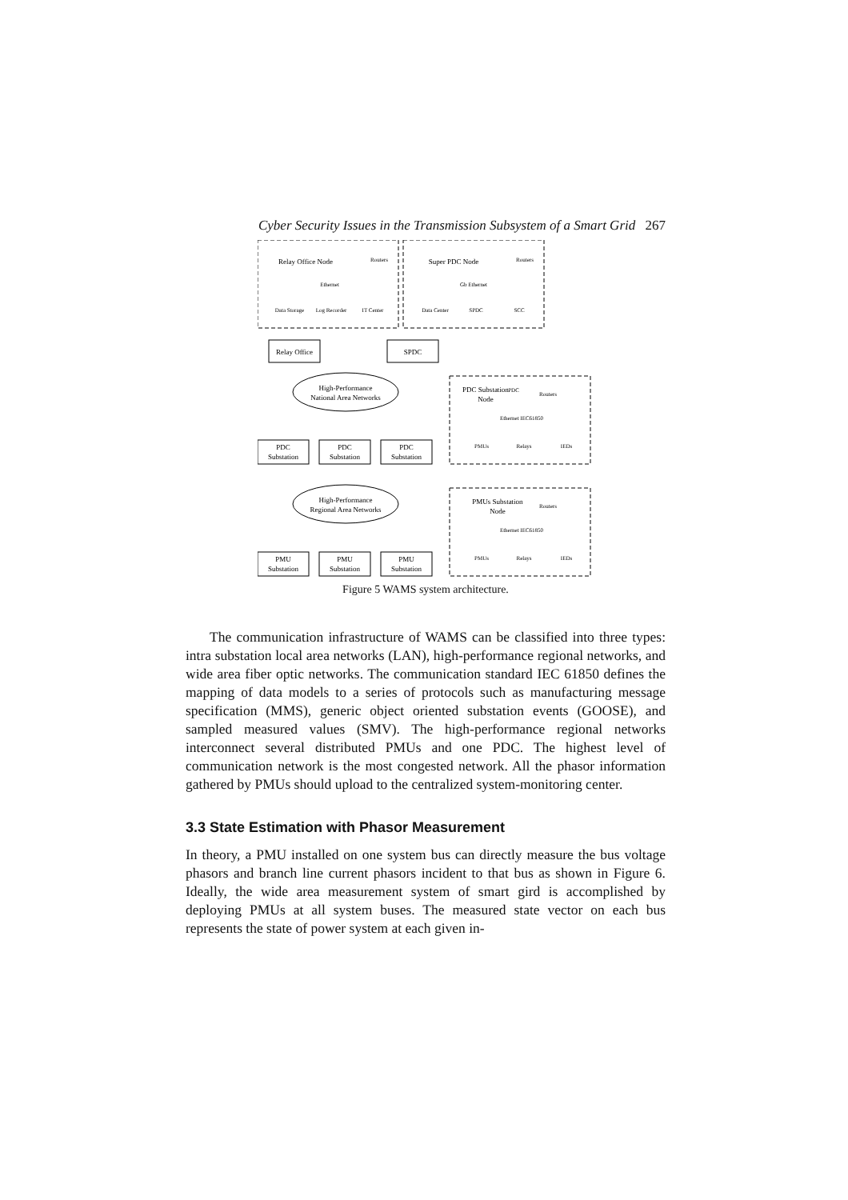Cyber Security Issues in the Transmission Subsystem of a Smart Grid 267
Relay Office Node
Super PDC Node
Relay Office
SPDC
High-Performance
National Area Networks
High-Performance
Regional Area Networks
PDC
Substation
PDC
Substation
PDC
Substation
PMU
Substation
PMU
Substation
PMU
Substation
PDC Substation
Node
PMUs Substation
Node
Data Storage
Log Recorder
IT Center
Data Center
SPDC
SCC
Routers
Routers
Routers
Routers
PDC
PMUs
Relays
IEDs
PMUs
Relays
IEDs
Ethernet
Gb Ethernet
Ethernet IEC61850
Ethernet IEC61850
Figure 5 WAMS system architecture.
The communication infrastructure of WAMS can be classified into three types: intra substation local area networks (LAN), high-performance regional networks, and wide area fiber optic networks. The communication standard IEC 61850 defines the mapping of data models to a series of protocols such as manufacturing message specification (MMS), generic object oriented substation events (GOOSE), and sampled measured values (SMV). The high-performance regional networks interconnect several distributed PMUs and one PDC. The highest level of communication network is the most congested network. All the phasor information gathered by PMUs should upload to the centralized system-monitoring center.
3.3 State Estimation with Phasor Measurement
In theory, a PMU installed on one system bus can directly measure the bus voltage phasors and branch line current phasors incident to that bus as shown in Figure 6. Ideally, the wide area measurement system of smart gird is accomplished by deploying PMUs at all system buses. The measured state vector on each bus represents the state of power system at each given in-